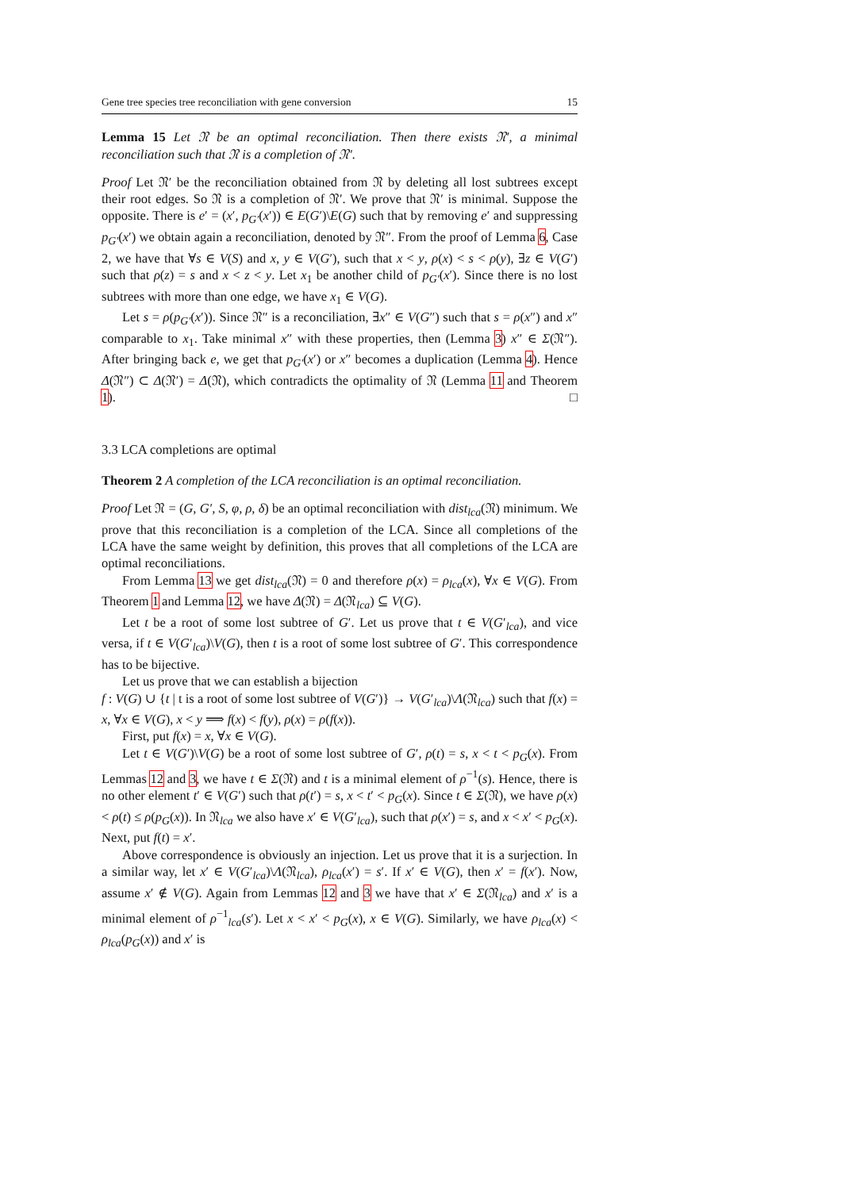Gene tree species tree reconciliation with gene conversion 15
Lemma 15 Let 𝔑 be an optimal reconciliation. Then there exists 𝔑′, a minimal reconciliation such that 𝔑 is a completion of 𝔑′.
Proof Let 𝔑′ be the reconciliation obtained from 𝔑 by deleting all lost subtrees except their root edges. So 𝔑 is a completion of 𝔑′. We prove that 𝔑′ is minimal. Suppose the opposite. There is e′ = (x′, p<sub>G′</sub>(x′)) ∈ E(G′)\E(G) such that by removing e′ and suppressing p<sub>G′</sub>(x′) we obtain again a reconciliation, denoted by 𝔑″. From the proof of Lemma 6, Case 2, we have that ∀s ∈ V(S) and x, y ∈ V(G′), such that x < y, ρ(x) < s < ρ(y), ∃z ∈ V(G′) such that ρ(z) = s and x < z < y. Let x<sub>1</sub> be another child of p<sub>G′</sub>(x′). Since there is no lost subtrees with more than one edge, we have x<sub>1</sub> ∈ V(G).
Let s = ρ(p<sub>G′</sub>(x′)). Since 𝔑″ is a reconciliation, ∃x″ ∈ V(G″) such that s = ρ(x″) and x″ comparable to x<sub>1</sub>. Take minimal x″ with these properties, then (Lemma 3) x″ ∈ Σ(𝔑″). After bringing back e, we get that p<sub>G′</sub>(x′) or x″ becomes a duplication (Lemma 4). Hence Δ(𝔑″) ⊂ Δ(𝔑′) = Δ(𝔑), which contradicts the optimality of 𝔑 (Lemma 11 and Theorem 1). □
3.3 LCA completions are optimal
Theorem 2 A completion of the LCA reconciliation is an optimal reconciliation.
Proof Let 𝔑 = (G, G′, S, φ, ρ, δ) be an optimal reconciliation with dist<sub>lca</sub>(𝔑) minimum. We prove that this reconciliation is a completion of the LCA. Since all completions of the LCA have the same weight by definition, this proves that all completions of the LCA are optimal reconciliations.
From Lemma 13 we get dist<sub>lca</sub>(𝔑) = 0 and therefore ρ(x) = ρ<sub>lca</sub>(x), ∀x ∈ V(G). From Theorem 1 and Lemma 12, we have Δ(𝔑) = Δ(𝔑<sub>lca</sub>) ⊆ V(G).
Let t be a root of some lost subtree of G′. Let us prove that t ∈ V(G′<sub>lca</sub>), and vice versa, if t ∈ V(G′<sub>lca</sub>)\V(G), then t is a root of some lost subtree of G′. This correspondence has to be bijective.
Let us prove that we can establish a bijection
f : V(G) ∪ {t | t is a root of some lost subtree of V(G′)} → V(G′<sub>lca</sub>)\Λ(𝔑<sub>lca</sub>) such that f(x) = x, ∀x ∈ V(G), x < y ⟹ f(x) < f(y), ρ(x) = ρ(f(x)).
First, put f(x) = x, ∀x ∈ V(G).
Let t ∈ V(G′)\V(G) be a root of some lost subtree of G′, ρ(t) = s, x < t < p<sub>G</sub>(x). From Lemmas 12 and 3, we have t ∈ Σ(𝔑) and t is a minimal element of ρ<sup>−1</sup>(s). Hence, there is no other element t′ ∈ V(G′) such that ρ(t′) = s, x < t′ < p<sub>G</sub>(x). Since t ∈ Σ(𝔑), we have ρ(x) < ρ(t) ≤ ρ(p<sub>G</sub>(x)). In 𝔑<sub>lca</sub> we also have x′ ∈ V(G′<sub>lca</sub>), such that ρ(x′) = s, and x < x′ < p<sub>G</sub>(x). Next, put f(t) = x′.
Above correspondence is obviously an injection. Let us prove that it is a surjection. In a similar way, let x′ ∈ V(G′<sub>lca</sub>)\Λ(𝔑<sub>lca</sub>), ρ<sub>lca</sub>(x′) = s′. If x′ ∈ V(G), then x′ = f(x′). Now, assume x′ ∉ V(G). Again from Lemmas 12 and 3 we have that x′ ∈ Σ(𝔑<sub>lca</sub>) and x′ is a minimal element of ρ<sup>−1</sup><sub>lca</sub>(s′). Let x < x′ < p<sub>G</sub>(x), x ∈ V(G). Similarly, we have ρ<sub>lca</sub>(x) < ρ<sub>lca</sub>(p<sub>G</sub>(x)) and x′ is